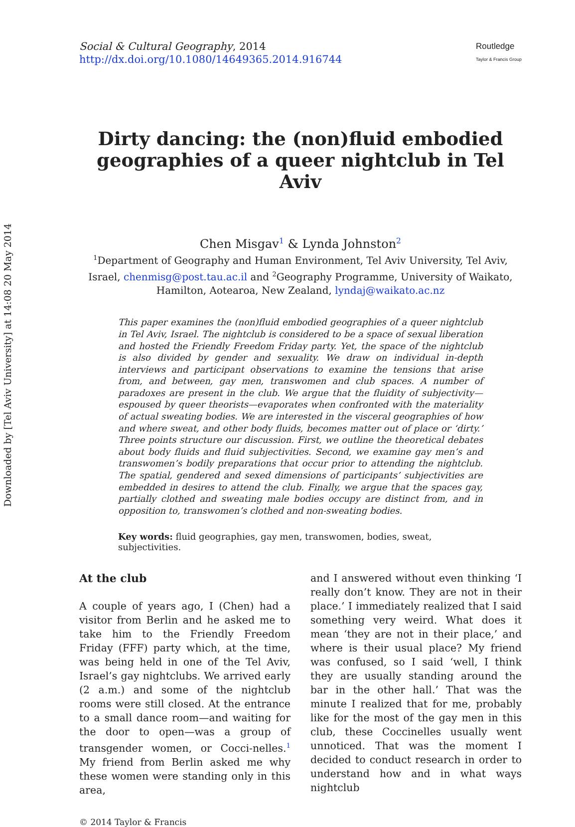Downloaded by [Tel Aviv University] at 14:08 20 May 2014
Social & Cultural Geography, 2014
http://dx.doi.org/10.1080/14649365.2014.916744
Routledge
Taylor & Francis Group
Dirty dancing: the (non)fluid embodied geographies of a queer nightclub in Tel Aviv
Chen Misgav<sup>1</sup> & Lynda Johnston<sup>2</sup>
<sup>1</sup> Department of Geography and Human Environment, Tel Aviv University, Tel Aviv, Israel, chenmisg@post.tau.ac.il and <sup>2</sup>Geography Programme, University of Waikato, Hamilton, Aotearoa, New Zealand, lyndaj@waikato.ac.nz
This paper examines the (non)fluid embodied geographies of a queer nightclub in Tel Aviv, Israel. The nightclub is considered to be a space of sexual liberation and hosted the Friendly Freedom Friday party. Yet, the space of the nightclub is also divided by gender and sexuality. We draw on individual in-depth interviews and participant observations to examine the tensions that arise from, and between, gay men, transwomen and club spaces. A number of paradoxes are present in the club. We argue that the fluidity of subjectivity—espoused by queer theorists—evaporates when confronted with the materiality of actual sweating bodies. We are interested in the visceral geographies of how and where sweat, and other body fluids, becomes matter out of place or ‘dirty.’ Three points structure our discussion. First, we outline the theoretical debates about body fluids and fluid subjectivities. Second, we examine gay men’s and transwomen’s bodily preparations that occur prior to attending the nightclub. The spatial, gendered and sexed dimensions of participants’ subjectivities are embedded in desires to attend the club. Finally, we argue that the spaces gay, partially clothed and sweating male bodies occupy are distinct from, and in opposition to, transwomen’s clothed and non-sweating bodies.
Key words: fluid geographies, gay men, transwomen, bodies, sweat, subjectivities.
At the club
A couple of years ago, I (Chen) had a visitor from Berlin and he asked me to take him to the Friendly Freedom Friday (FFF) party which, at the time, was being held in one of the Tel Aviv, Israel’s gay nightclubs. We arrived early (2 a.m.) and some of the nightclub rooms were still closed. At the entrance to a small dance room—and waiting for the door to open—was a group of transgender women, or Cocci-nelles.<sup>1</sup> My friend from Berlin asked me why these women were standing only in this area,
and I answered without even thinking ‘I really don’t know. They are not in their place.’ I immediately realized that I said something very weird. What does it mean ‘they are not in their place,’ and where is their usual place? My friend was confused, so I said ‘well, I think they are usually standing around the bar in the other hall.’ That was the minute I realized that for me, probably like for the most of the gay men in this club, these Coccinelles usually went unnoticed. That was the moment I decided to conduct research in order to understand how and in what ways nightclub
© 2014 Taylor & Francis